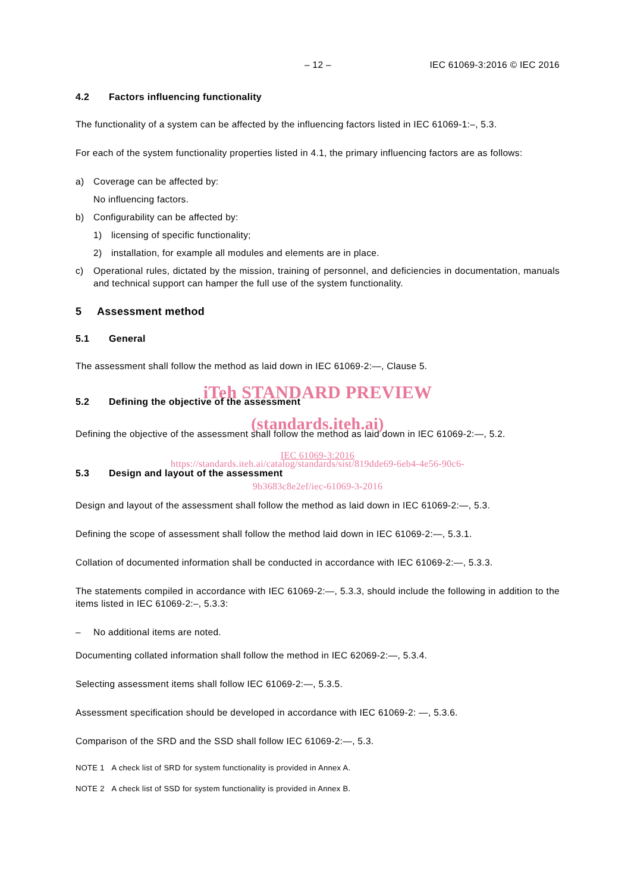– 12 – IEC 61069-3:2016 © IEC 2016
4.2 Factors influencing functionality
The functionality of a system can be affected by the influencing factors listed in IEC 61069-1:–, 5.3.
For each of the system functionality properties listed in 4.1, the primary influencing factors are as follows:
a) Coverage can be affected by:
No influencing factors.
b) Configurability can be affected by:
1) licensing of specific functionality;
2) installation, for example all modules and elements are in place.
c) Operational rules, dictated by the mission, training of personnel, and deficiencies in documentation, manuals and technical support can hamper the full use of the system functionality.
5 Assessment method
5.1 General
The assessment shall follow the method as laid down in IEC 61069-2:—, Clause 5.
iTeh STANDARD PREVIEW
5.2 Defining the objective of the assessment
(standards.iteh.ai)
Defining the objective of the assessment shall follow the method as laid down in IEC 61069-2:—, 5.2.
IEC 61069-3:2016
https://standards.iteh.ai/catalog/standards/sist/819dde69-6eb4-4e56-90c6-
5.3 Design and layout of the assessment
9b3683c8e2ef/iec-61069-3-2016
Design and layout of the assessment shall follow the method as laid down in IEC 61069-2:—, 5.3.
Defining the scope of assessment shall follow the method laid down in IEC 61069-2:—, 5.3.1.
Collation of documented information shall be conducted in accordance with IEC 61069-2:—, 5.3.3.
The statements compiled in accordance with IEC 61069-2:—, 5.3.3, should include the following in addition to the items listed in IEC 61069-2:–, 5.3.3:
– No additional items are noted.
Documenting collated information shall follow the method in IEC 62069-2:—, 5.3.4.
Selecting assessment items shall follow IEC 61069-2:—, 5.3.5.
Assessment specification should be developed in accordance with IEC 61069-2: —, 5.3.6.
Comparison of the SRD and the SSD shall follow IEC 61069-2:—, 5.3.
NOTE 1 A check list of SRD for system functionality is provided in Annex A.
NOTE 2 A check list of SSD for system functionality is provided in Annex B.